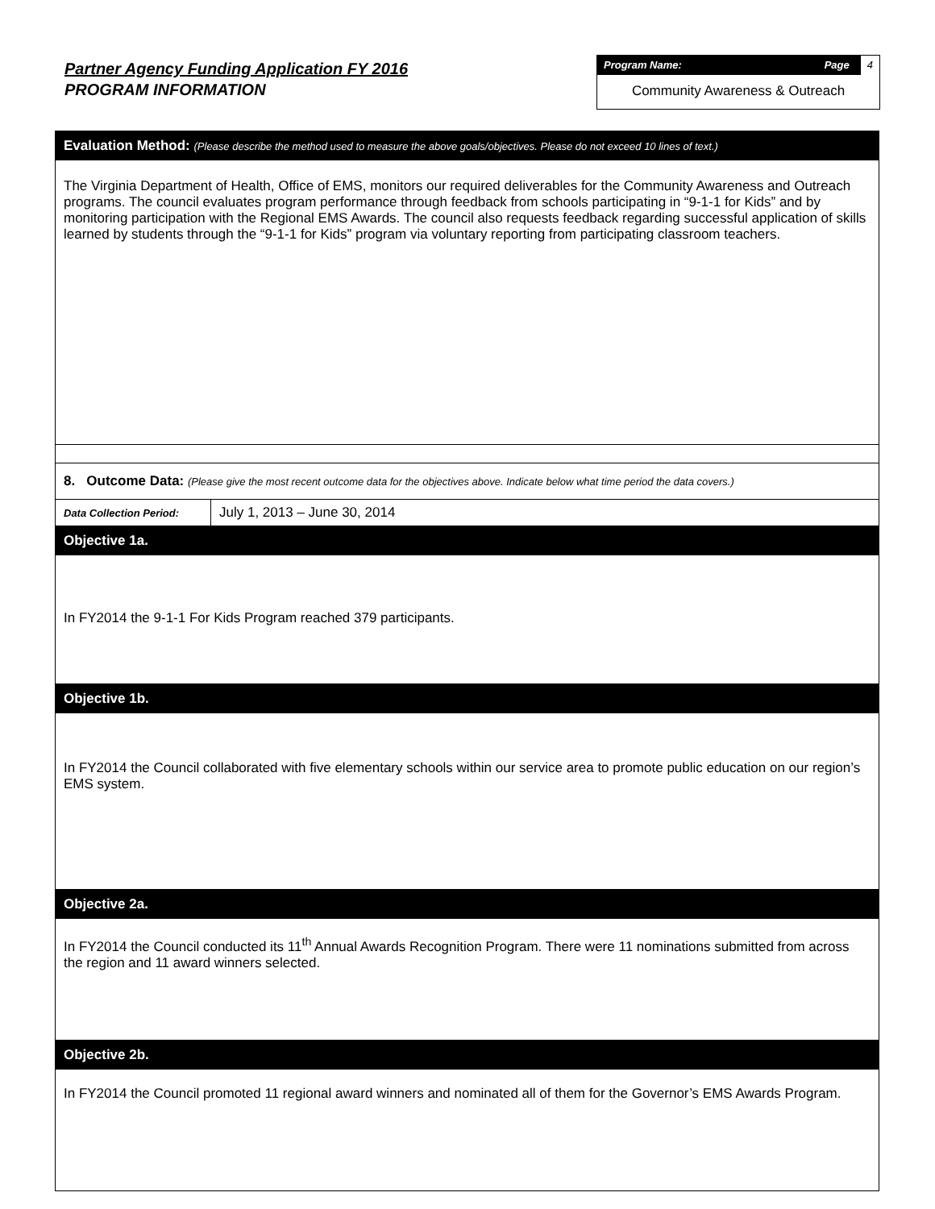Partner Agency Funding Application FY 2016
PROGRAM INFORMATION
Program Name: Page 4
Community Awareness & Outreach
| Evaluation Method: (Please describe the method used to measure the above goals/objectives. Please do not exceed 10 lines of text.) | |
| The Virginia Department of Health, Office of EMS, monitors our required deliverables for the Community Awareness and Outreach programs. The council evaluates program performance through feedback from schools participating in “9-1-1 for Kids” and by monitoring participation with the Regional EMS Awards. The council also requests feedback regarding successful application of skills learned by students through the “9-1-1 for Kids” program via voluntary reporting from participating classroom teachers. | |
| 8. Outcome Data: (Please give the most recent outcome data for the objectives above. Indicate below what time period the data covers.) | |
| Data Collection Period: | July 1, 2013 – June 30, 2014 |
| Objective 1a. | |
| In FY2014 the 9-1-1 For Kids Program reached 379 participants. | |
| Objective 1b. | |
| In FY2014 the Council collaborated with five elementary schools within our service area to promote public education on our region’s EMS system. | |
| Objective 2a. | |
| In FY2014 the Council conducted its 11<sup>th</sup> Annual Awards Recognition Program. There were 11 nominations submitted from across the region and 11 award winners selected. | |
| Objective 2b. | |
| In FY2014 the Council promoted 11 regional award winners and nominated all of them for the Governor’s EMS Awards Program. | |